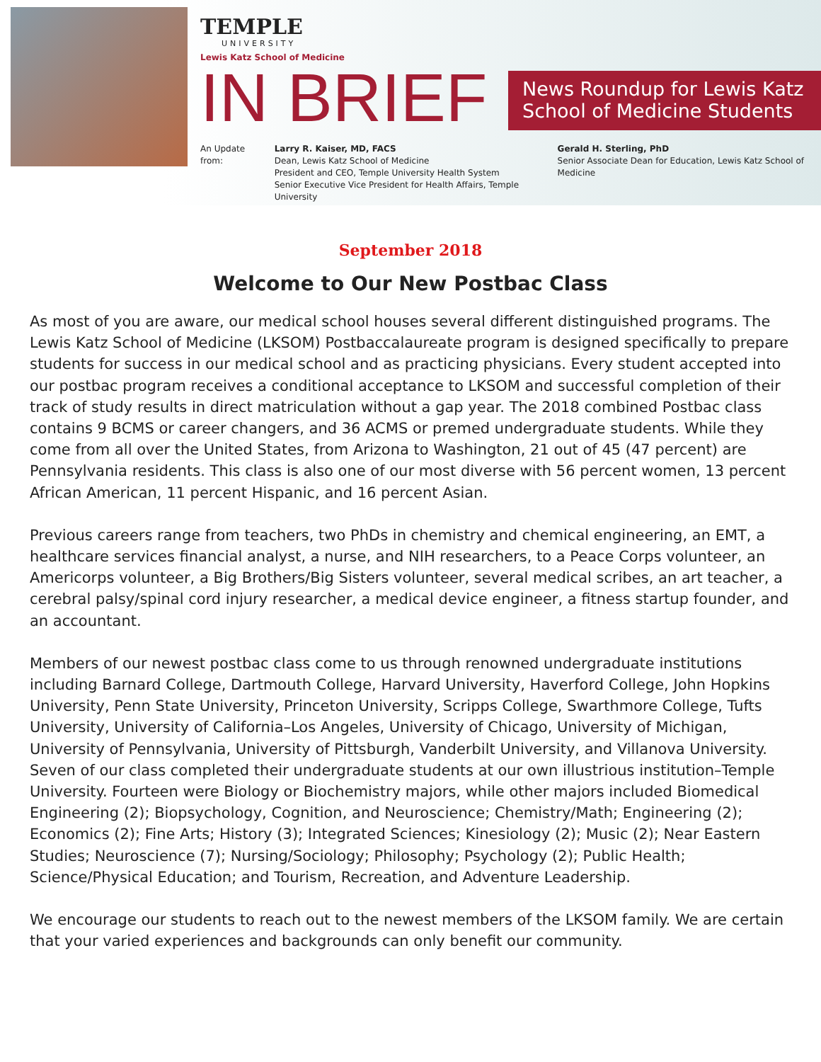TEMPLE
UNIVERSITY
Lewis Katz School of Medicine
IN BRIEF
News Roundup for Lewis Katz School of Medicine Students
An Update from: Larry R. Kaiser, MD, FACS
Dean, Lewis Katz School of Medicine
President and CEO, Temple University Health System
Senior Executive Vice President for Health Affairs, Temple University
Gerald H. Sterling, PhD
Senior Associate Dean for Education, Lewis Katz School of Medicine
September 2018
Welcome to Our New Postbac Class
As most of you are aware, our medical school houses several different distinguished programs. The Lewis Katz School of Medicine (LKSOM) Postbaccalaureate program is designed specifically to prepare students for success in our medical school and as practicing physicians. Every student accepted into our postbac program receives a conditional acceptance to LKSOM and successful completion of their track of study results in direct matriculation without a gap year. The 2018 combined Postbac class contains 9 BCMS or career changers, and 36 ACMS or premed undergraduate students. While they come from all over the United States, from Arizona to Washington, 21 out of 45 (47 percent) are Pennsylvania residents. This class is also one of our most diverse with 56 percent women, 13 percent African American, 11 percent Hispanic, and 16 percent Asian.
Previous careers range from teachers, two PhDs in chemistry and chemical engineering, an EMT, a healthcare services financial analyst, a nurse, and NIH researchers, to a Peace Corps volunteer, an Americorps volunteer, a Big Brothers/Big Sisters volunteer, several medical scribes, an art teacher, a cerebral palsy/spinal cord injury researcher, a medical device engineer, a fitness startup founder, and an accountant.
Members of our newest postbac class come to us through renowned undergraduate institutions including Barnard College, Dartmouth College, Harvard University, Haverford College, John Hopkins University, Penn State University, Princeton University, Scripps College, Swarthmore College, Tufts University, University of California–Los Angeles, University of Chicago, University of Michigan, University of Pennsylvania, University of Pittsburgh, Vanderbilt University, and Villanova University. Seven of our class completed their undergraduate students at our own illustrious institution–Temple University. Fourteen were Biology or Biochemistry majors, while other majors included Biomedical Engineering (2); Biopsychology, Cognition, and Neuroscience; Chemistry/Math; Engineering (2); Economics (2); Fine Arts; History (3); Integrated Sciences; Kinesiology (2); Music (2); Near Eastern Studies; Neuroscience (7); Nursing/Sociology; Philosophy; Psychology (2); Public Health; Science/Physical Education; and Tourism, Recreation, and Adventure Leadership.
We encourage our students to reach out to the newest members of the LKSOM family. We are certain that your varied experiences and backgrounds can only benefit our community.